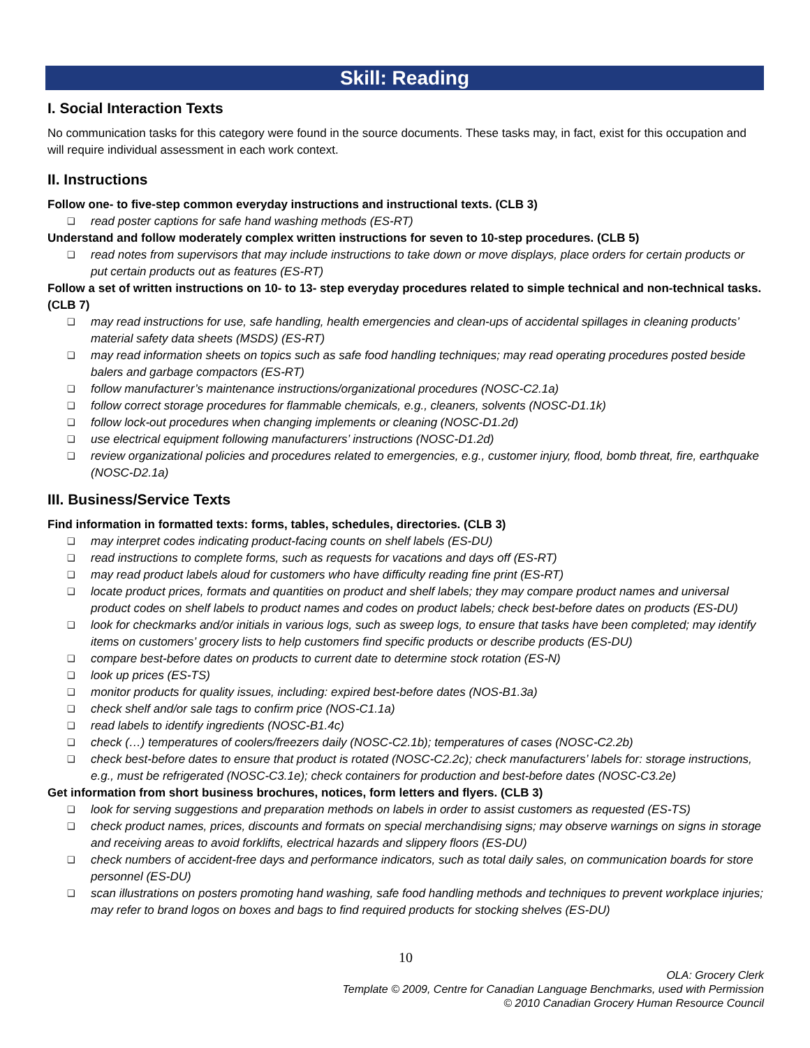Skill: Reading
I. Social Interaction Texts
No communication tasks for this category were found in the source documents. These tasks may, in fact, exist for this occupation and will require individual assessment in each work context.
II. Instructions
Follow one- to five-step common everyday instructions and instructional texts. (CLB 3)
❑ read poster captions for safe hand washing methods (ES-RT)
Understand and follow moderately complex written instructions for seven to 10-step procedures. (CLB 5)
❑ read notes from supervisors that may include instructions to take down or move displays, place orders for certain products or put certain products out as features (ES-RT)
Follow a set of written instructions on 10- to 13- step everyday procedures related to simple technical and non-technical tasks. (CLB 7)
❑ may read instructions for use, safe handling, health emergencies and clean-ups of accidental spillages in cleaning products’ material safety data sheets (MSDS) (ES-RT)
❑ may read information sheets on topics such as safe food handling techniques; may read operating procedures posted beside balers and garbage compactors (ES-RT)
❑ follow manufacturer’s maintenance instructions/organizational procedures (NOSC-C2.1a)
❑ follow correct storage procedures for flammable chemicals, e.g., cleaners, solvents (NOSC-D1.1k)
❑ follow lock-out procedures when changing implements or cleaning (NOSC-D1.2d)
❑ use electrical equipment following manufacturers’ instructions (NOSC-D1.2d)
❑ review organizational policies and procedures related to emergencies, e.g., customer injury, flood, bomb threat, fire, earthquake (NOSC-D2.1a)
III. Business/Service Texts
Find information in formatted texts: forms, tables, schedules, directories. (CLB 3)
❑ may interpret codes indicating product-facing counts on shelf labels (ES-DU)
❑ read instructions to complete forms, such as requests for vacations and days off (ES-RT)
❑ may read product labels aloud for customers who have difficulty reading fine print (ES-RT)
❑ locate product prices, formats and quantities on product and shelf labels; they may compare product names and universal product codes on shelf labels to product names and codes on product labels; check best-before dates on products (ES-DU)
❑ look for checkmarks and/or initials in various logs, such as sweep logs, to ensure that tasks have been completed; may identify items on customers’ grocery lists to help customers find specific products or describe products (ES-DU)
❑ compare best-before dates on products to current date to determine stock rotation (ES-N)
❑ look up prices (ES-TS)
❑ monitor products for quality issues, including: expired best-before dates (NOS-B1.3a)
❑ check shelf and/or sale tags to confirm price (NOS-C1.1a)
❑ read labels to identify ingredients (NOSC-B1.4c)
❑ check (…) temperatures of coolers/freezers daily (NOSC-C2.1b); temperatures of cases (NOSC-C2.2b)
❑ check best-before dates to ensure that product is rotated (NOSC-C2.2c); check manufacturers’ labels for: storage instructions, e.g., must be refrigerated (NOSC-C3.1e); check containers for production and best-before dates (NOSC-C3.2e)
Get information from short business brochures, notices, form letters and flyers. (CLB 3)
❑ look for serving suggestions and preparation methods on labels in order to assist customers as requested (ES-TS)
❑ check product names, prices, discounts and formats on special merchandising signs; may observe warnings on signs in storage and receiving areas to avoid forklifts, electrical hazards and slippery floors (ES-DU)
❑ check numbers of accident-free days and performance indicators, such as total daily sales, on communication boards for store personnel (ES-DU)
❑ scan illustrations on posters promoting hand washing, safe food handling methods and techniques to prevent workplace injuries; may refer to brand logos on boxes and bags to find required products for stocking shelves (ES-DU)
10
OLA: Grocery Clerk
Template © 2009, Centre for Canadian Language Benchmarks, used with Permission
© 2010 Canadian Grocery Human Resource Council